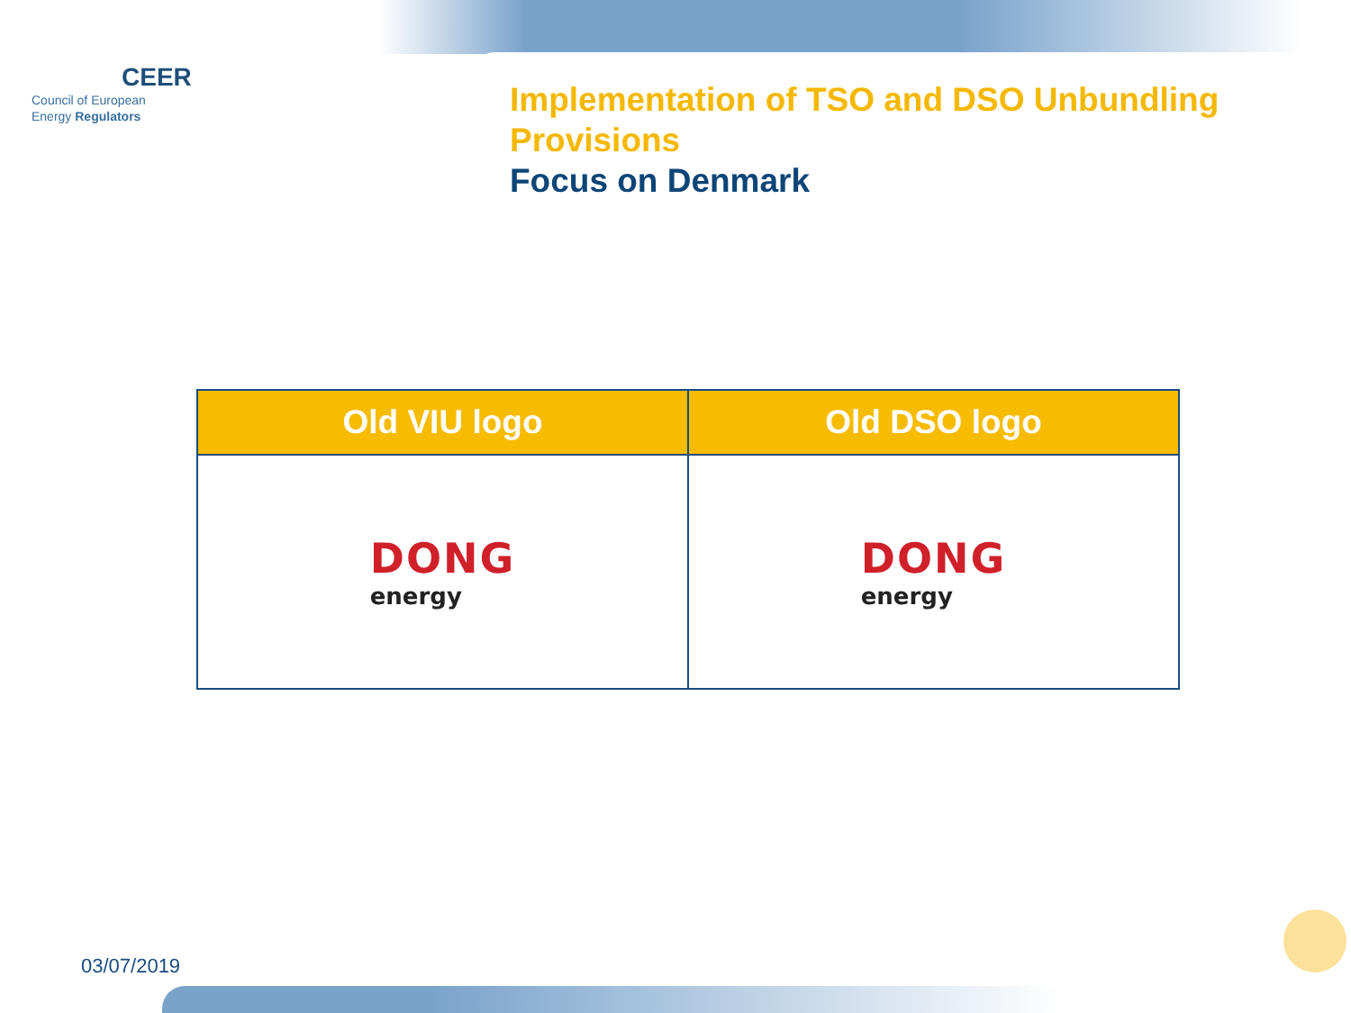CEER
Council of European
Energy Regulators
Implementation of TSO and DSO Unbundling
Provisions
Focus on Denmark
| Old VIU logo | Old DSO logo |
| --- | --- |
| DONG energy | DONG energy |
03/07/2019